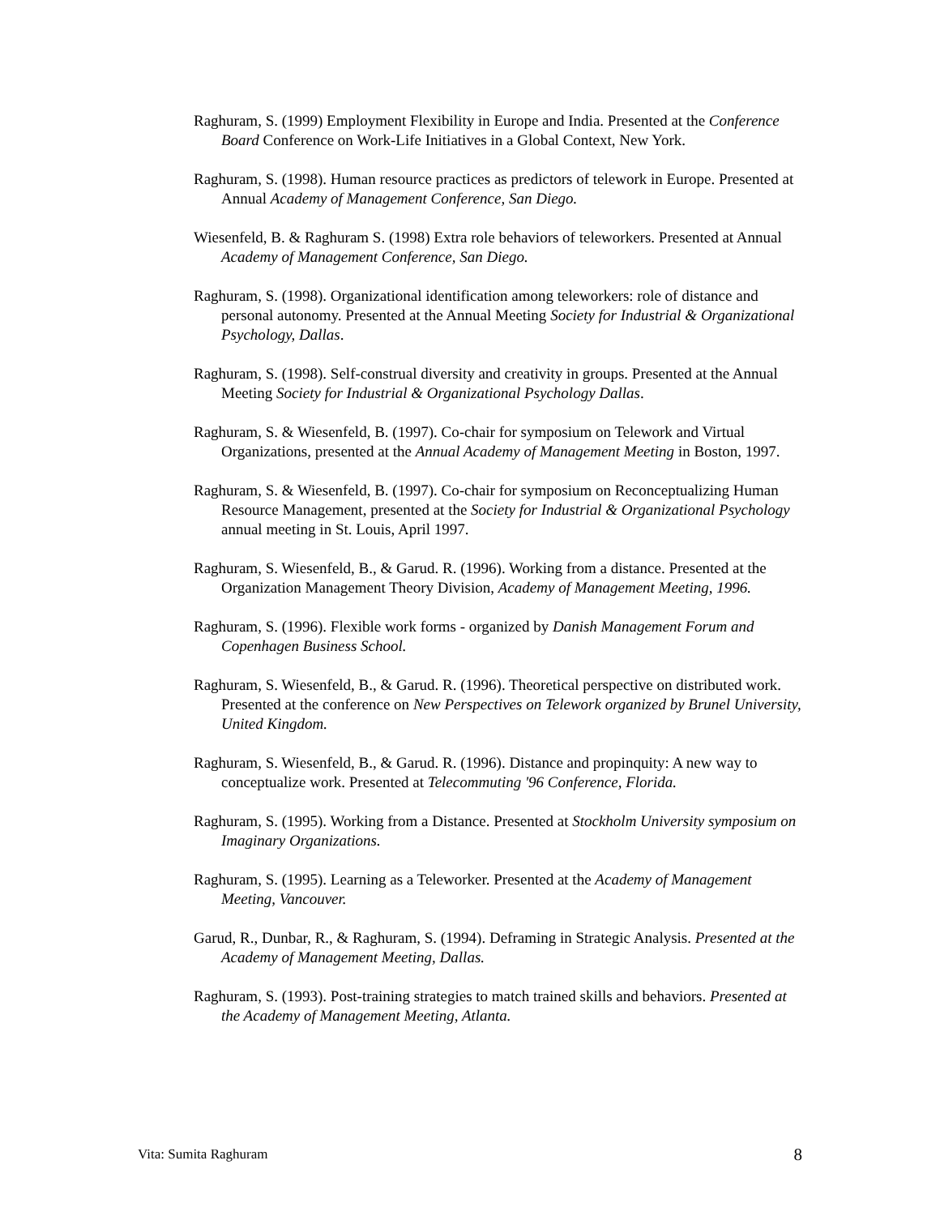Raghuram, S. (1999) Employment Flexibility in Europe and India. Presented at the Conference Board Conference on Work-Life Initiatives in a Global Context, New York.
Raghuram, S. (1998). Human resource practices as predictors of telework in Europe. Presented at Annual Academy of Management Conference, San Diego.
Wiesenfeld, B. & Raghuram S. (1998) Extra role behaviors of teleworkers. Presented at Annual Academy of Management Conference, San Diego.
Raghuram, S. (1998). Organizational identification among teleworkers: role of distance and personal autonomy. Presented at the Annual Meeting Society for Industrial & Organizational Psychology, Dallas.
Raghuram, S. (1998). Self-construal diversity and creativity in groups. Presented at the Annual Meeting Society for Industrial & Organizational Psychology Dallas.
Raghuram, S. & Wiesenfeld, B. (1997). Co-chair for symposium on Telework and Virtual Organizations, presented at the Annual Academy of Management Meeting in Boston, 1997.
Raghuram, S. & Wiesenfeld, B. (1997). Co-chair for symposium on Reconceptualizing Human Resource Management, presented at the Society for Industrial & Organizational Psychology annual meeting in St. Louis, April 1997.
Raghuram, S. Wiesenfeld, B., & Garud. R. (1996). Working from a distance. Presented at the Organization Management Theory Division, Academy of Management Meeting, 1996.
Raghuram, S. (1996). Flexible work forms - organized by Danish Management Forum and Copenhagen Business School.
Raghuram, S. Wiesenfeld, B., & Garud. R. (1996). Theoretical perspective on distributed work. Presented at the conference on New Perspectives on Telework organized by Brunel University, United Kingdom.
Raghuram, S. Wiesenfeld, B., & Garud. R. (1996). Distance and propinquity: A new way to conceptualize work. Presented at Telecommuting '96 Conference, Florida.
Raghuram, S. (1995). Working from a Distance. Presented at Stockholm University symposium on Imaginary Organizations.
Raghuram, S. (1995). Learning as a Teleworker. Presented at the Academy of Management Meeting, Vancouver.
Garud, R., Dunbar, R., & Raghuram, S. (1994). Deframing in Strategic Analysis. Presented at the Academy of Management Meeting, Dallas.
Raghuram, S. (1993). Post-training strategies to match trained skills and behaviors. Presented at the Academy of Management Meeting, Atlanta.
Vita: Sumita Raghuram 8